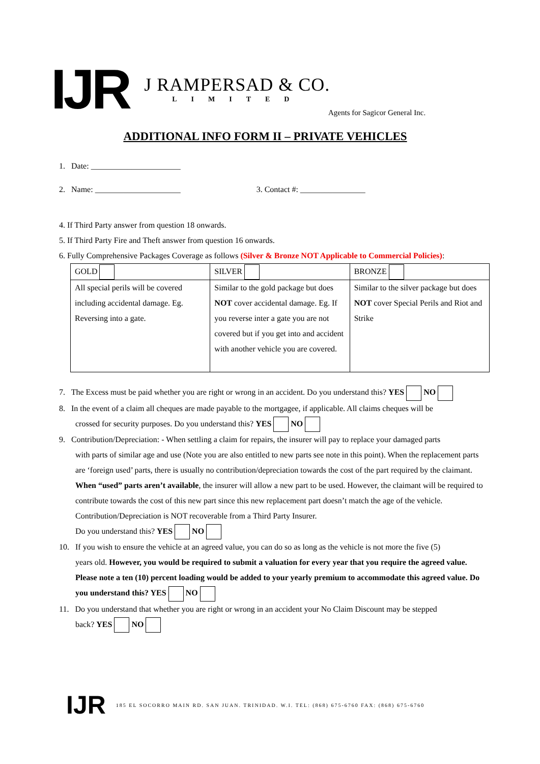IJR
J RAMPERSAD & CO.
LIMITED
Agents for Sagicor General Inc.
ADDITIONAL INFO FORM II – PRIVATE VEHICLES
1. Date: ______________________
2. Name: _____________________ 3. Contact #: ________________
4. If Third Party answer from question 18 onwards.
5. If Third Party Fire and Theft answer from question 16 onwards.
6. Fully Comprehensive Packages Coverage as follows (Silver & Bronze NOT Applicable to Commercial Policies):
| GOLD | SILVER | BRONZE |
| All special perils will be covered including accidental damage. Eg. Reversing into a gate. | Similar to the gold package but does NOT cover accidental damage. Eg. If you reverse inter a gate you are not covered but if you get into and accident with another vehicle you are covered. | Similar to the silver package but does NOT cover Special Perils and Riot and Strike |
7. The Excess must be paid whether you are right or wrong in an accident. Do you understand this? YES NO
8. In the event of a claim all cheques are made payable to the mortgagee, if applicable. All claims cheques will be
crossed for security purposes. Do you understand this? YES NO
9. Contribution/Depreciation: - When settling a claim for repairs, the insurer will pay to replace your damaged parts
with parts of similar age and use (Note you are also entitled to new parts see note in this point). When the replacement parts are ‘foreign used’ parts, there is usually no contribution/depreciation towards the cost of the part required by the claimant.
When “used” parts aren’t available, the insurer will allow a new part to be used. However, the claimant will be required to contribute towards the cost of this new part since this new replacement part doesn’t match the age of the vehicle. Contribution/Depreciation is NOT recoverable from a Third Party Insurer.
Do you understand this? YES NO
10. If you wish to ensure the vehicle at an agreed value, you can do so as long as the vehicle is not more the five (5)
years old. However, you would be required to submit a valuation for every year that you require the agreed value. Please note a ten (10) percent loading would be added to your yearly premium to accommodate this agreed value. Do you understand this? YES NO
11. Do you understand that whether you are right or wrong in an accident your No Claim Discount may be stepped
back? YES NO
IJR 185 EL SOCORRO MAIN RD. SAN JUAN. TRINIDAD. W.I. TEL: (868) 675-6760 FAX: (868) 675-6760